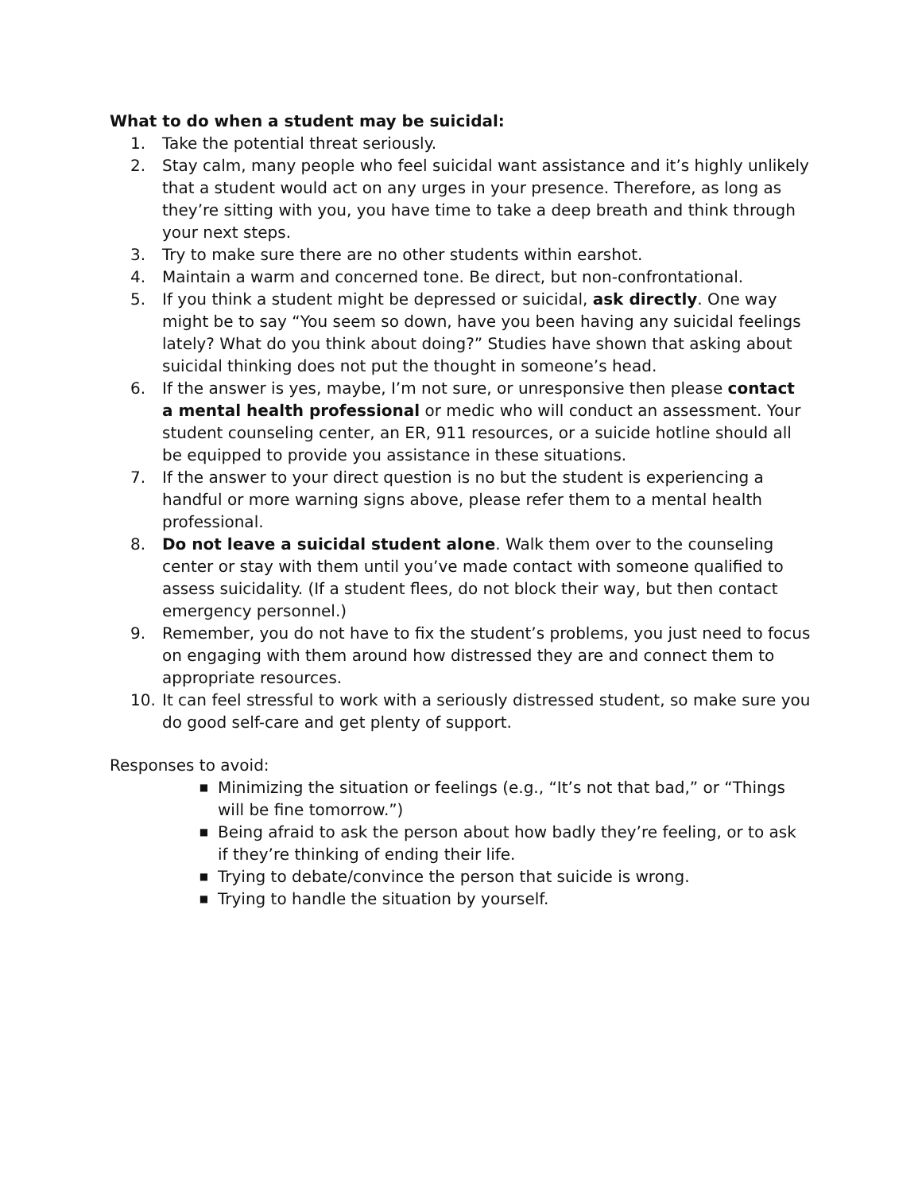What to do when a student may be suicidal:
1. Take the potential threat seriously.
2. Stay calm, many people who feel suicidal want assistance and it’s highly unlikely that a student would act on any urges in your presence. Therefore, as long as they’re sitting with you, you have time to take a deep breath and think through your next steps.
3. Try to make sure there are no other students within earshot.
4. Maintain a warm and concerned tone. Be direct, but non-confrontational.
5. If you think a student might be depressed or suicidal, ask directly. One way might be to say “You seem so down, have you been having any suicidal feelings lately? What do you think about doing?” Studies have shown that asking about suicidal thinking does not put the thought in someone’s head.
6. If the answer is yes, maybe, I’m not sure, or unresponsive then please contact a mental health professional or medic who will conduct an assessment. Your student counseling center, an ER, 911 resources, or a suicide hotline should all be equipped to provide you assistance in these situations.
7. If the answer to your direct question is no but the student is experiencing a handful or more warning signs above, please refer them to a mental health professional.
8. Do not leave a suicidal student alone. Walk them over to the counseling center or stay with them until you’ve made contact with someone qualified to assess suicidality. (If a student flees, do not block their way, but then contact emergency personnel.)
9. Remember, you do not have to fix the student’s problems, you just need to focus on engaging with them around how distressed they are and connect them to appropriate resources.
10. It can feel stressful to work with a seriously distressed student, so make sure you do good self-care and get plenty of support.
Responses to avoid:
■ Minimizing the situation or feelings (e.g., “It’s not that bad,” or “Things will be fine tomorrow.”)
■ Being afraid to ask the person about how badly they’re feeling, or to ask if they’re thinking of ending their life.
■ Trying to debate/convince the person that suicide is wrong.
■ Trying to handle the situation by yourself.